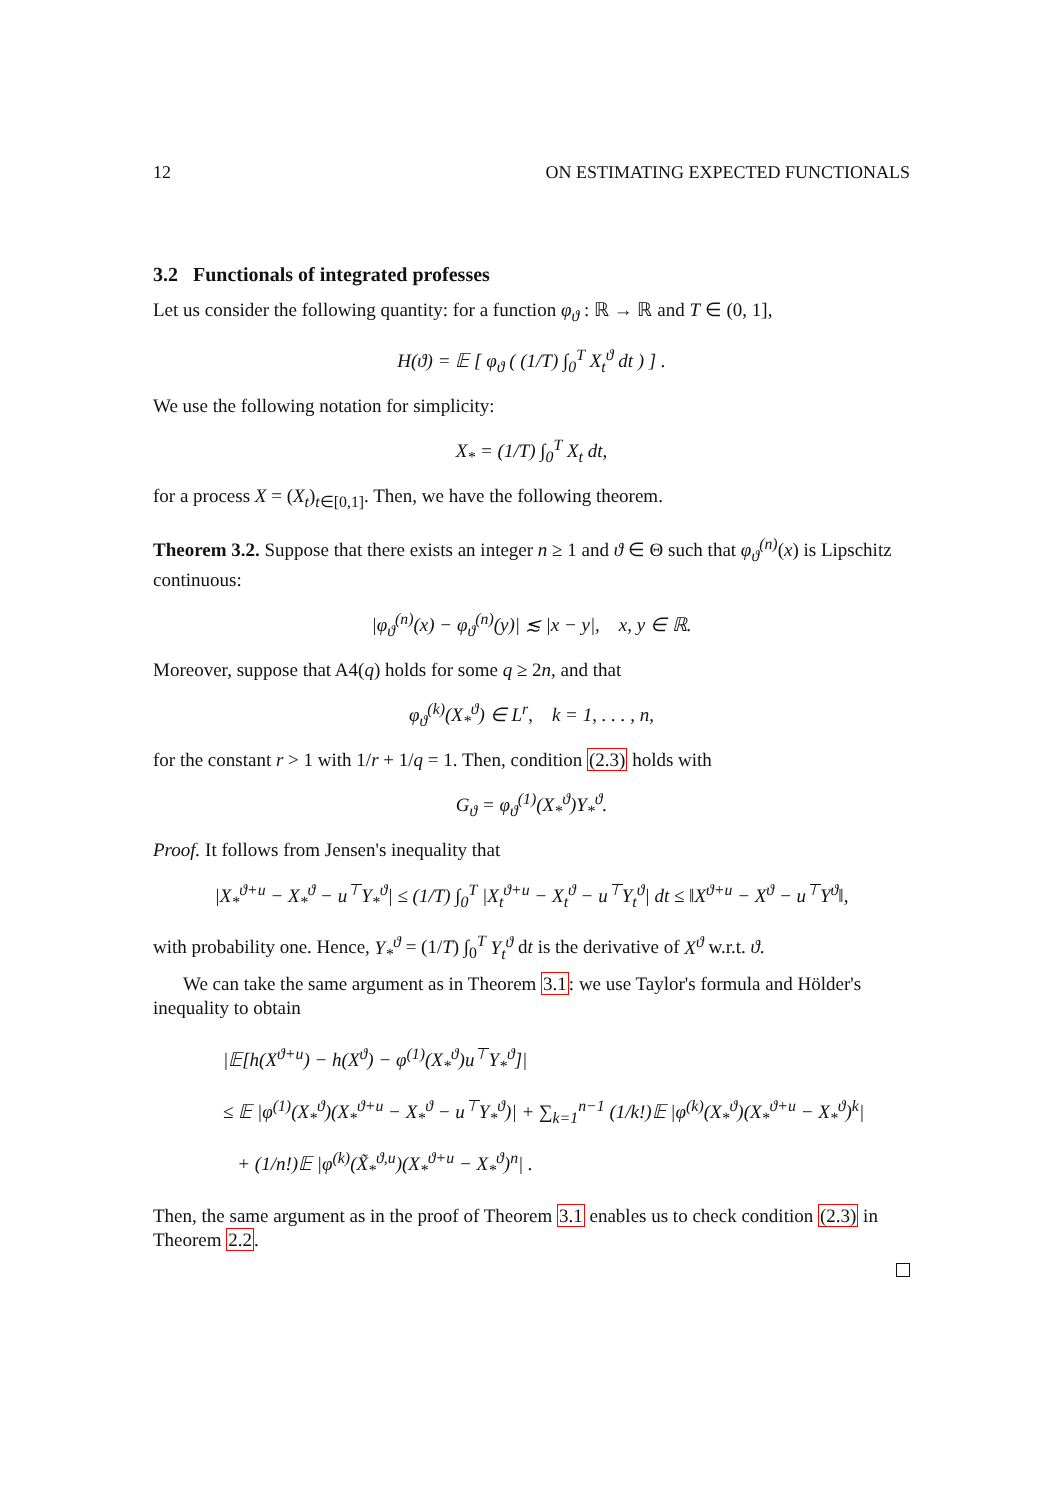12 ON ESTIMATING EXPECTED FUNCTIONALS
3.2 Functionals of integrated professes
Let us consider the following quantity: for a function φ<sub>ϑ</sub> : ℝ → ℝ and T ∈ (0, 1],
H(ϑ) = 𝔼 [ φ<sub>ϑ</sub> ( (1/T) ∫<sub>0</sub><sup>T</sup> X<sub>t</sub><sup>ϑ</sup> dt ) ] .
We use the following notation for simplicity:
X<sub>*</sub> = (1/T) ∫<sub>0</sub><sup>T</sup> X<sub>t</sub> dt,
for a process X = (X<sub>t</sub>)<sub>t∈[0,1]</sub>. Then, we have the following theorem.
Theorem 3.2. Suppose that there exists an integer n ≥ 1 and ϑ ∈ Θ such that φ<sub>ϑ</sub><sup>(n)</sup>(x) is Lipschitz continuous:
|φ<sub>ϑ</sub><sup>(n)</sup>(x) − φ<sub>ϑ</sub><sup>(n)</sup>(y)| ≲ |x − y|, x, y ∈ ℝ.
Moreover, suppose that A4(q) holds for some q ≥ 2n, and that
φ<sub>ϑ</sub><sup>(k)</sup>(X<sub>*</sub><sup>ϑ</sup>) ∈ L<sup>r</sup>, k = 1, . . . , n,
for the constant r > 1 with 1/r + 1/q = 1. Then, condition (2.3) holds with
G<sub>ϑ</sub> = φ<sub>ϑ</sub><sup>(1)</sup>(X<sub>*</sub><sup>ϑ</sup>)Y<sub>*</sub><sup>ϑ</sup>.
Proof. It follows from Jensen's inequality that
|X<sub>*</sub><sup>ϑ+u</sup> − X<sub>*</sub><sup>ϑ</sup> − u<sup>⊤</sup>Y<sub>*</sub><sup>ϑ</sup>| ≤ (1/T) ∫<sub>0</sub><sup>T</sup> |X<sub>t</sub><sup>ϑ+u</sup> − X<sub>t</sub><sup>ϑ</sup> − u<sup>⊤</sup>Y<sub>t</sub><sup>ϑ</sup>| dt ≤ ‖X<sup>ϑ+u</sup> − X<sup>ϑ</sup> − u<sup>⊤</sup>Y<sup>ϑ</sup>‖,
with probability one. Hence, Y<sub>*</sub><sup>ϑ</sup> = (1/T) ∫<sub>0</sub><sup>T</sup> Y<sub>t</sub><sup>ϑ</sup> dt is the derivative of X<sup>ϑ</sup> w.r.t. ϑ.
We can take the same argument as in Theorem 3.1: we use Taylor's formula and Hölder's inequality to obtain
|𝔼[h(X<sup>ϑ+u</sup>) − h(X<sup>ϑ</sup>) − φ<sup>(1)</sup>(X<sub>*</sub><sup>ϑ</sup>)u<sup>⊤</sup>Y<sub>*</sub><sup>ϑ</sup>]|
≤ 𝔼 |φ<sup>(1)</sup>(X<sub>*</sub><sup>ϑ</sup>)(X<sub>*</sub><sup>ϑ+u</sup> − X<sub>*</sub><sup>ϑ</sup> − u<sup>⊤</sup>Y<sub>*</sub><sup>ϑ</sup>)| + ∑<sub>k=1</sub><sup>n−1</sup> (1/k!)𝔼 |φ<sup>(k)</sup>(X<sub>*</sub><sup>ϑ</sup>)(X<sub>*</sub><sup>ϑ+u</sup> − X<sub>*</sub><sup>ϑ</sup>)<sup>k</sup>|
+ (1/n!)𝔼 |φ<sup>(k)</sup>(X̃<sub>*</sub><sup>ϑ,u</sup>)(X<sub>*</sub><sup>ϑ+u</sup> − X<sub>*</sub><sup>ϑ</sup>)<sup>n</sup>| .
Then, the same argument as in the proof of Theorem 3.1 enables us to check condition (2.3) in Theorem 2.2.